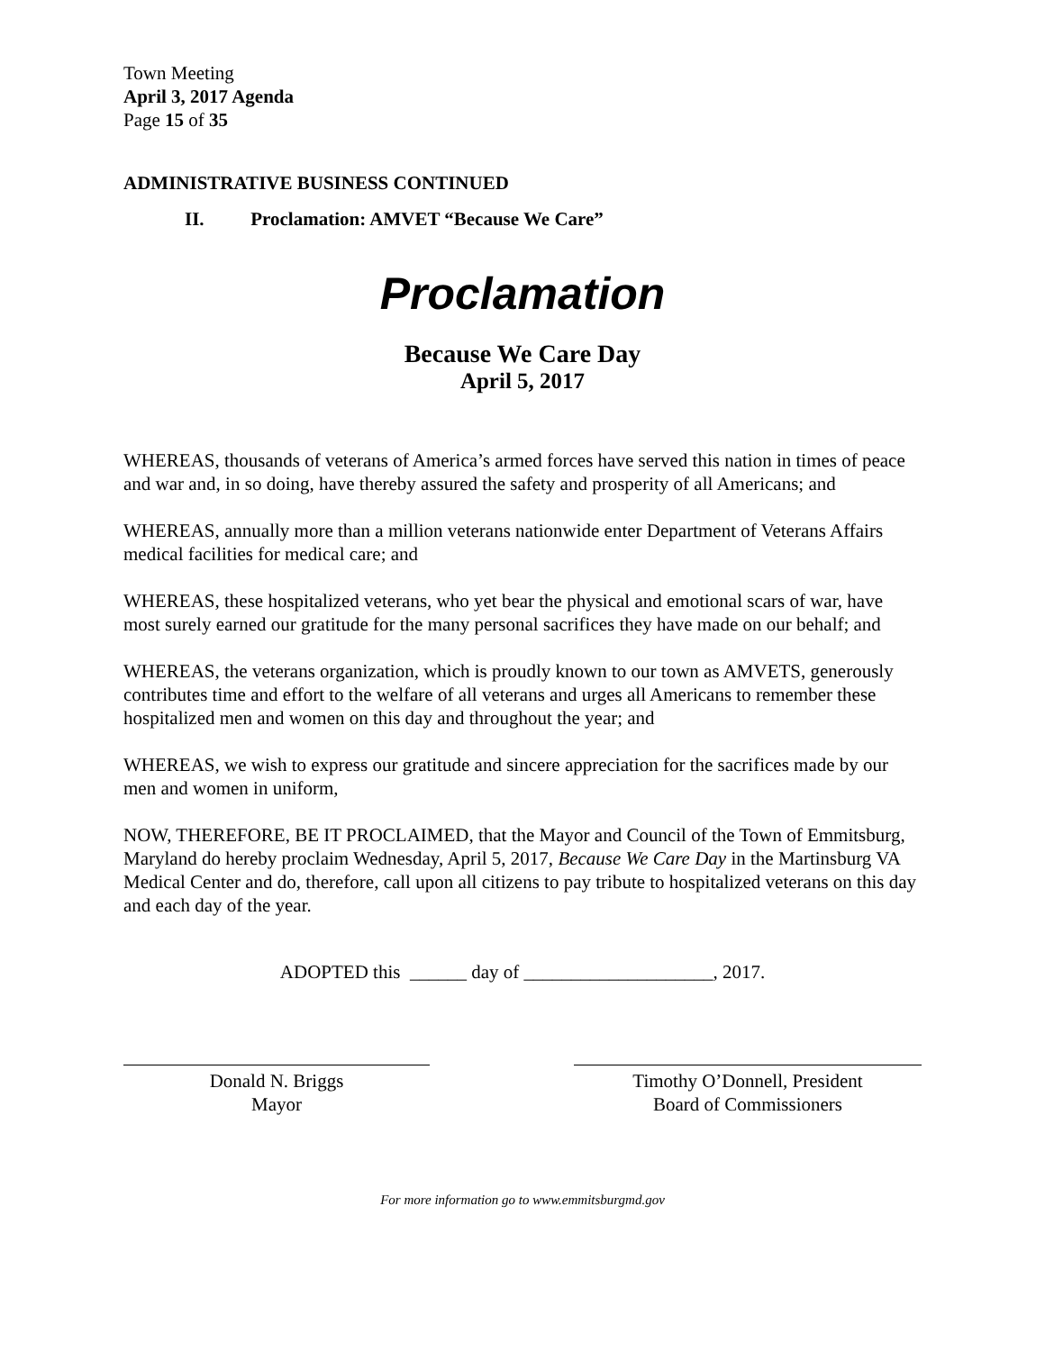Town Meeting
April 3, 2017 Agenda
Page 15 of 35
ADMINISTRATIVE BUSINESS CONTINUED
II. Proclamation: AMVET “Because We Care”
Proclamation
Because We Care Day
April 5, 2017
WHEREAS, thousands of veterans of America’s armed forces have served this nation in times of peace and war and, in so doing, have thereby assured the safety and prosperity of all Americans; and
WHEREAS, annually more than a million veterans nationwide enter Department of Veterans Affairs medical facilities for medical care; and
WHEREAS, these hospitalized veterans, who yet bear the physical and emotional scars of war, have most surely earned our gratitude for the many personal sacrifices they have made on our behalf; and
WHEREAS, the veterans organization, which is proudly known to our town as AMVETS, generously contributes time and effort to the welfare of all veterans and urges all Americans to remember these hospitalized men and women on this day and throughout the year; and
WHEREAS, we wish to express our gratitude and sincere appreciation for the sacrifices made by our men and women in uniform,
NOW, THEREFORE, BE IT PROCLAIMED, that the Mayor and Council of the Town of Emmitsburg, Maryland do hereby proclaim Wednesday, April 5, 2017, Because We Care Day in the Martinsburg VA Medical Center and do, therefore, call upon all citizens to pay tribute to hospitalized veterans on this day and each day of the year.
ADOPTED this ______ day of ____________________, 2017.
Donald N. Briggs
Mayor
Timothy O’Donnell, President
Board of Commissioners
For more information go to www.emmitsburgmd.gov